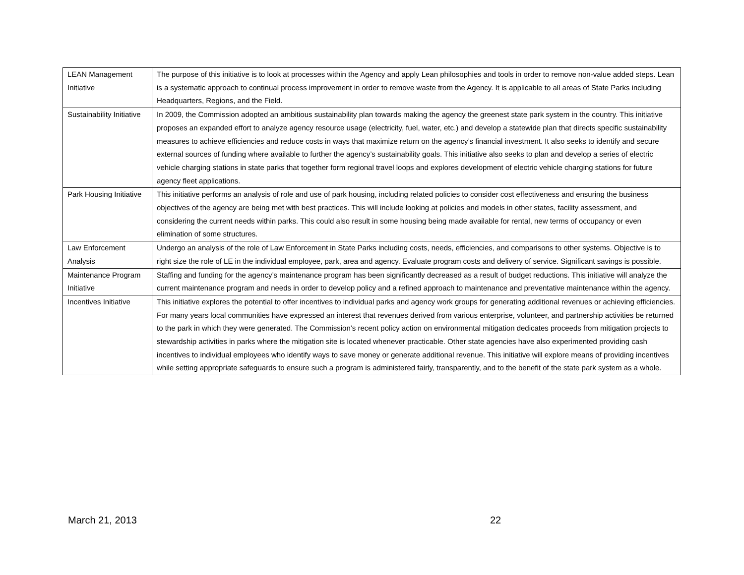| LEAN Management Initiative | The purpose of this initiative is to look at processes within the Agency and apply Lean philosophies and tools in order to remove non-value added steps. Lean is a systematic approach to continual process improvement in order to remove waste from the Agency. It is applicable to all areas of State Parks including Headquarters, Regions, and the Field. |
| Sustainability Initiative | In 2009, the Commission adopted an ambitious sustainability plan towards making the agency the greenest state park system in the country. This initiative proposes an expanded effort to analyze agency resource usage (electricity, fuel, water, etc.) and develop a statewide plan that directs specific sustainability measures to achieve efficiencies and reduce costs in ways that maximize return on the agency’s financial investment. It also seeks to identify and secure external sources of funding where available to further the agency’s sustainability goals. This initiative also seeks to plan and develop a series of electric vehicle charging stations in state parks that together form regional travel loops and explores development of electric vehicle charging stations for future agency fleet applications. |
| Park Housing Initiative | This initiative performs an analysis of role and use of park housing, including related policies to consider cost effectiveness and ensuring the business objectives of the agency are being met with best practices. This will include looking at policies and models in other states, facility assessment, and considering the current needs within parks. This could also result in some housing being made available for rental, new terms of occupancy or even elimination of some structures. |
| Law Enforcement Analysis | Undergo an analysis of the role of Law Enforcement in State Parks including costs, needs, efficiencies, and comparisons to other systems. Objective is to right size the role of LE in the individual employee, park, area and agency. Evaluate program costs and delivery of service. Significant savings is possible. |
| Maintenance Program Initiative | Staffing and funding for the agency’s maintenance program has been significantly decreased as a result of budget reductions. This initiative will analyze the current maintenance program and needs in order to develop policy and a refined approach to maintenance and preventative maintenance within the agency. |
| Incentives Initiative | This initiative explores the potential to offer incentives to individual parks and agency work groups for generating additional revenues or achieving efficiencies. For many years local communities have expressed an interest that revenues derived from various enterprise, volunteer, and partnership activities be returned to the park in which they were generated. The Commission’s recent policy action on environmental mitigation dedicates proceeds from mitigation projects to stewardship activities in parks where the mitigation site is located whenever practicable. Other state agencies have also experimented providing cash incentives to individual employees who identify ways to save money or generate additional revenue. This initiative will explore means of providing incentives while setting appropriate safeguards to ensure such a program is administered fairly, transparently, and to the benefit of the state park system as a whole. |
March 21, 2013 22